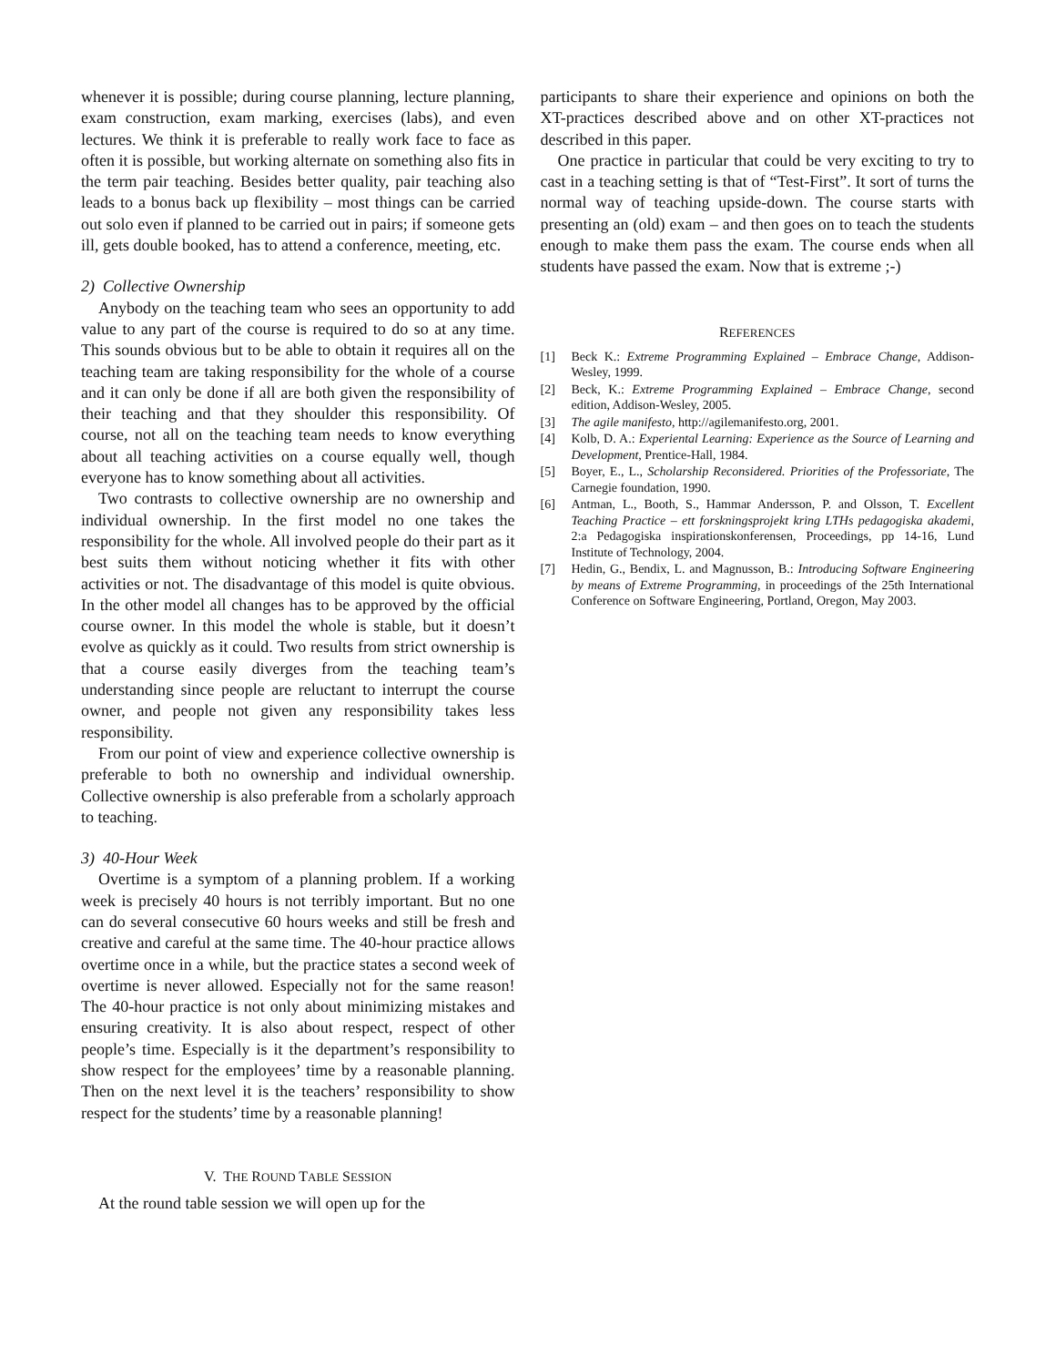whenever it is possible; during course planning, lecture planning, exam construction, exam marking, exercises (labs), and even lectures. We think it is preferable to really work face to face as often it is possible, but working alternate on something also fits in the term pair teaching. Besides better quality, pair teaching also leads to a bonus back up flexibility – most things can be carried out solo even if planned to be carried out in pairs; if someone gets ill, gets double booked, has to attend a conference, meeting, etc.
2) Collective Ownership
Anybody on the teaching team who sees an opportunity to add value to any part of the course is required to do so at any time. This sounds obvious but to be able to obtain it requires all on the teaching team are taking responsibility for the whole of a course and it can only be done if all are both given the responsibility of their teaching and that they shoulder this responsibility. Of course, not all on the teaching team needs to know everything about all teaching activities on a course equally well, though everyone has to know something about all activities.
Two contrasts to collective ownership are no ownership and individual ownership. In the first model no one takes the responsibility for the whole. All involved people do their part as it best suits them without noticing whether it fits with other activities or not. The disadvantage of this model is quite obvious. In the other model all changes has to be approved by the official course owner. In this model the whole is stable, but it doesn’t evolve as quickly as it could. Two results from strict ownership is that a course easily diverges from the teaching team’s understanding since people are reluctant to interrupt the course owner, and people not given any responsibility takes less responsibility.
From our point of view and experience collective ownership is preferable to both no ownership and individual ownership. Collective ownership is also preferable from a scholarly approach to teaching.
3) 40-Hour Week
Overtime is a symptom of a planning problem. If a working week is precisely 40 hours is not terribly important. But no one can do several consecutive 60 hours weeks and still be fresh and creative and careful at the same time. The 40-hour practice allows overtime once in a while, but the practice states a second week of overtime is never allowed. Especially not for the same reason! The 40-hour practice is not only about minimizing mistakes and ensuring creativity. It is also about respect, respect of other people’s time. Especially is it the department’s responsibility to show respect for the employees’ time by a reasonable planning. Then on the next level it is the teachers’ responsibility to show respect for the students’ time by a reasonable planning!
V. THE ROUND TABLE SESSION
At the round table session we will open up for the
participants to share their experience and opinions on both the XT-practices described above and on other XT-practices not described in this paper.
One practice in particular that could be very exciting to try to cast in a teaching setting is that of “Test-First”. It sort of turns the normal way of teaching upside-down. The course starts with presenting an (old) exam – and then goes on to teach the students enough to make them pass the exam. The course ends when all students have passed the exam. Now that is extreme ;-)
REFERENCES
[1] Beck K.: Extreme Programming Explained – Embrace Change, Addison-Wesley, 1999.
[2] Beck, K.: Extreme Programming Explained – Embrace Change, second edition, Addison-Wesley, 2005.
[3] The agile manifesto, http://agilemanifesto.org, 2001.
[4] Kolb, D. A.: Experiental Learning: Experience as the Source of Learning and Development, Prentice-Hall, 1984.
[5] Boyer, E., L., Scholarship Reconsidered. Priorities of the Professoriate, The Carnegie foundation, 1990.
[6] Antman, L., Booth, S., Hammar Andersson, P. and Olsson, T. Excellent Teaching Practice – ett forskningsprojekt kring LTHs pedagogiska akademi, 2:a Pedagogiska inspirationskonferensen, Proceedings, pp 14-16, Lund Institute of Technology, 2004.
[7] Hedin, G., Bendix, L. and Magnusson, B.: Introducing Software Engineering by means of Extreme Programming, in proceedings of the 25th International Conference on Software Engineering, Portland, Oregon, May 2003.